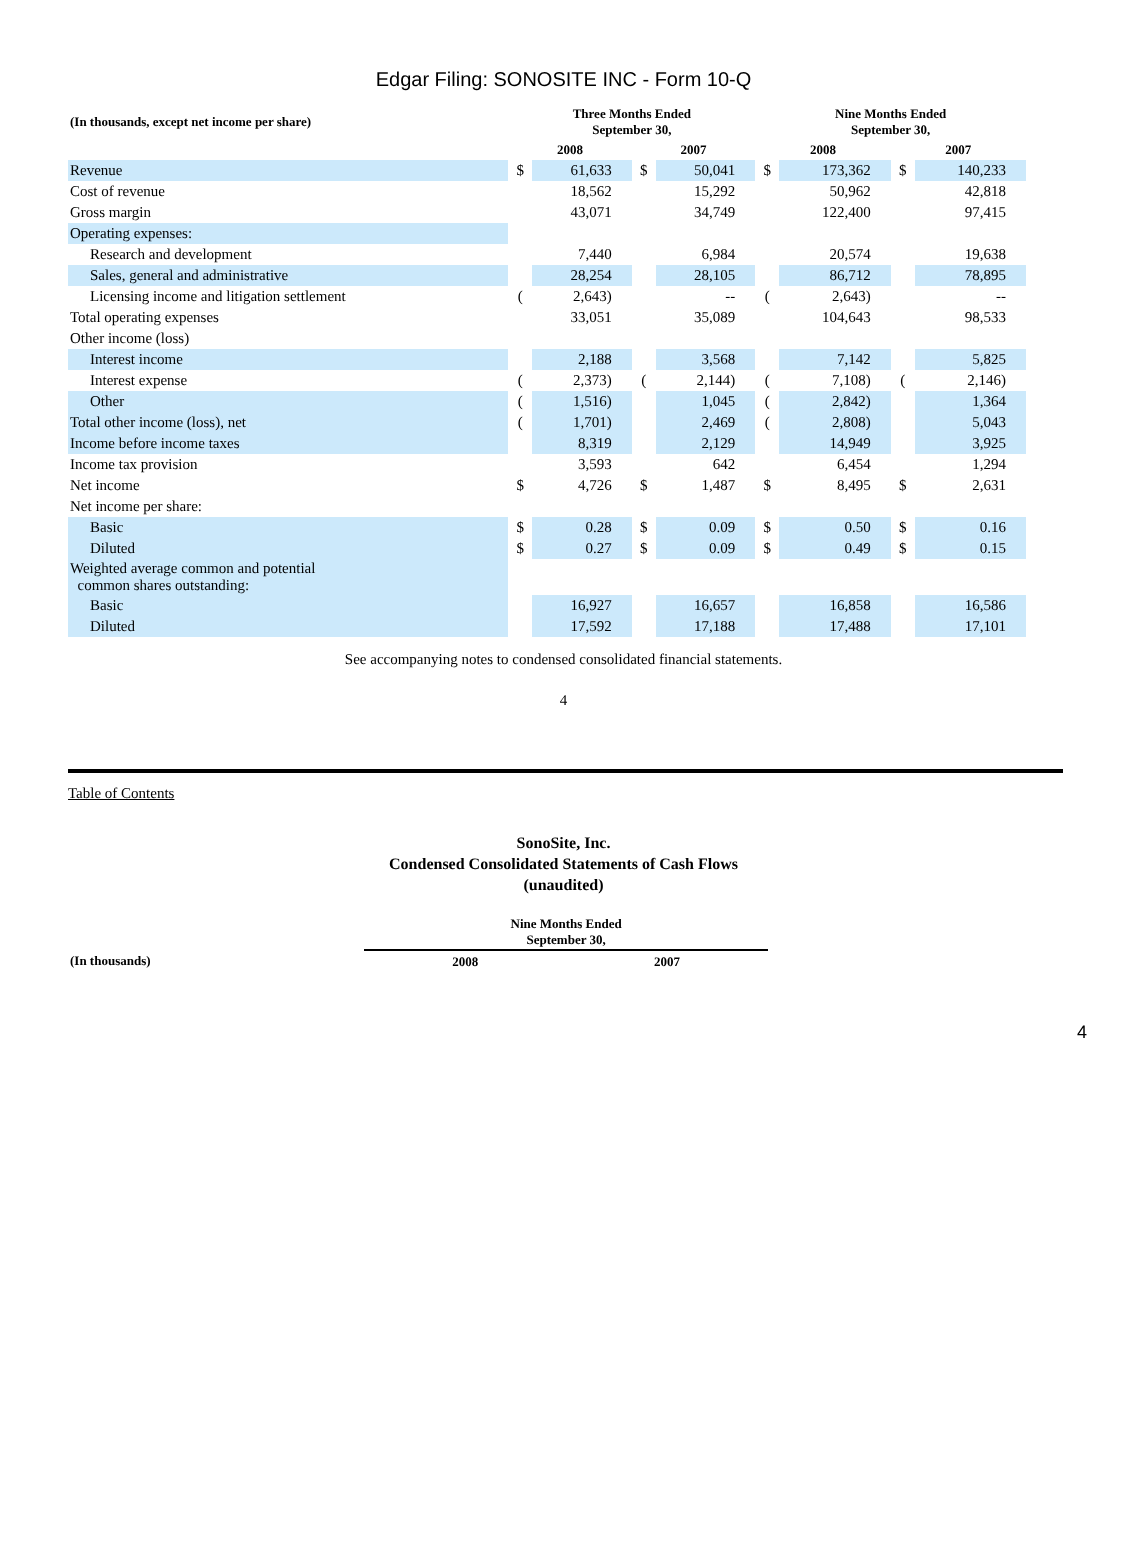Edgar Filing: SONOSITE INC - Form 10-Q
| (In thousands, except net income per share) | Three Months Ended September 30, | | | | Nine Months Ended September 30, | | | |
| --- | --- | --- | --- | --- | --- | --- | --- | --- |
| | 2008 | | 2007 | | 2008 | | 2007 | |
| Revenue | $ | 61,633 | $ | 50,041 | $ | 173,362 | $ | 140,233 |
| Cost of revenue | | 18,562 | | 15,292 | | 50,962 | | 42,818 |
| Gross margin | | 43,071 | | 34,749 | | 122,400 | | 97,415 |
| Operating expenses: | | | | | | | | |
| Research and development | | 7,440 | | 6,984 | | 20,574 | | 19,638 |
| Sales, general and administrative | | 28,254 | | 28,105 | | 86,712 | | 78,895 |
| Licensing income and litigation settlement | ( | 2,643) | | -- | ( | 2,643) | | -- |
| Total operating expenses | | 33,051 | | 35,089 | | 104,643 | | 98,533 |
| Other income (loss) | | | | | | | | |
| Interest income | | 2,188 | | 3,568 | | 7,142 | | 5,825 |
| Interest expense | ( | 2,373) | ( | 2,144) | ( | 7,108) | ( | 2,146) |
| Other | ( | 1,516) | | 1,045 | ( | 2,842) | | 1,364 |
| Total other income (loss), net | ( | 1,701) | | 2,469 | ( | 2,808) | | 5,043 |
| Income before income taxes | | 8,319 | | 2,129 | | 14,949 | | 3,925 |
| Income tax provision | | 3,593 | | 642 | | 6,454 | | 1,294 |
| Net income | $ | 4,726 | $ | 1,487 | $ | 8,495 | $ | 2,631 |
| Net income per share: | | | | | | | | |
| Basic | $ | 0.28 | $ | 0.09 | $ | 0.50 | $ | 0.16 |
| Diluted | $ | 0.27 | $ | 0.09 | $ | 0.49 | $ | 0.15 |
| Weighted average common and potential common shares outstanding: | | | | | | | | |
| Basic | | 16,927 | | 16,657 | | 16,858 | | 16,586 |
| Diluted | | 17,592 | | 17,188 | | 17,488 | | 17,101 |
See accompanying notes to condensed consolidated financial statements.
4
Table of Contents
SonoSite, Inc.
Condensed Consolidated Statements of Cash Flows
(unaudited)
| | Nine Months Ended September 30, | |
| --- | --- | --- |
| (In thousands) | 2008 | 2007 |
4